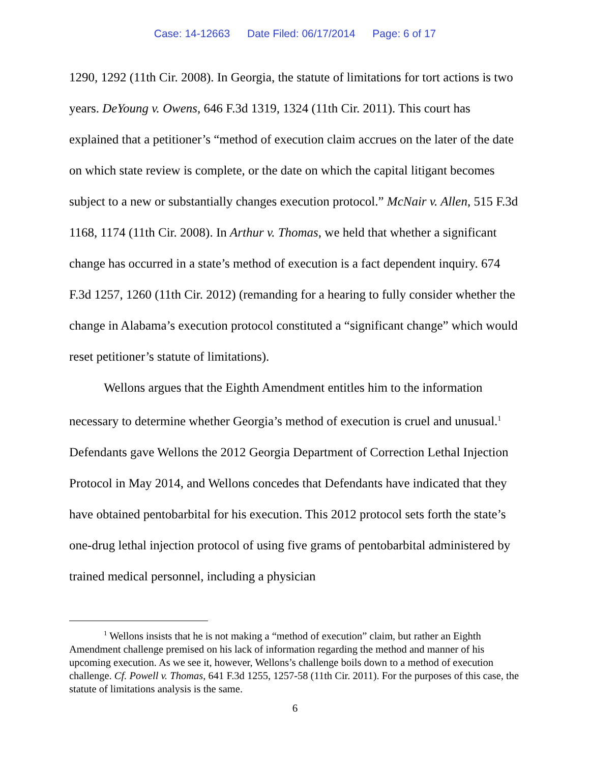Case: 14-12663 Date Filed: 06/17/2014 Page: 6 of 17
1290, 1292 (11th Cir. 2008). In Georgia, the statute of limitations for tort actions is two years. DeYoung v. Owens, 646 F.3d 1319, 1324 (11th Cir. 2011). This court has explained that a petitioner’s “method of execution claim accrues on the later of the date on which state review is complete, or the date on which the capital litigant becomes subject to a new or substantially changes execution protocol.” McNair v. Allen, 515 F.3d 1168, 1174 (11th Cir. 2008). In Arthur v. Thomas, we held that whether a significant change has occurred in a state’s method of execution is a fact dependent inquiry. 674 F.3d 1257, 1260 (11th Cir. 2012) (remanding for a hearing to fully consider whether the change in Alabama’s execution protocol constituted a “significant change” which would reset petitioner’s statute of limitations).
Wellons argues that the Eighth Amendment entitles him to the information necessary to determine whether Georgia’s method of execution is cruel and unusual.<sup>1</sup> Defendants gave Wellons the 2012 Georgia Department of Correction Lethal Injection Protocol in May 2014, and Wellons concedes that Defendants have indicated that they have obtained pentobarbital for his execution. This 2012 protocol sets forth the state’s one-drug lethal injection protocol of using five grams of pentobarbital administered by trained medical personnel, including a physician
<sup>1</sup> Wellons insists that he is not making a “method of execution” claim, but rather an Eighth Amendment challenge premised on his lack of information regarding the method and manner of his upcoming execution. As we see it, however, Wellons’s challenge boils down to a method of execution challenge. Cf. Powell v. Thomas, 641 F.3d 1255, 1257-58 (11th Cir. 2011). For the purposes of this case, the statute of limitations analysis is the same.
6